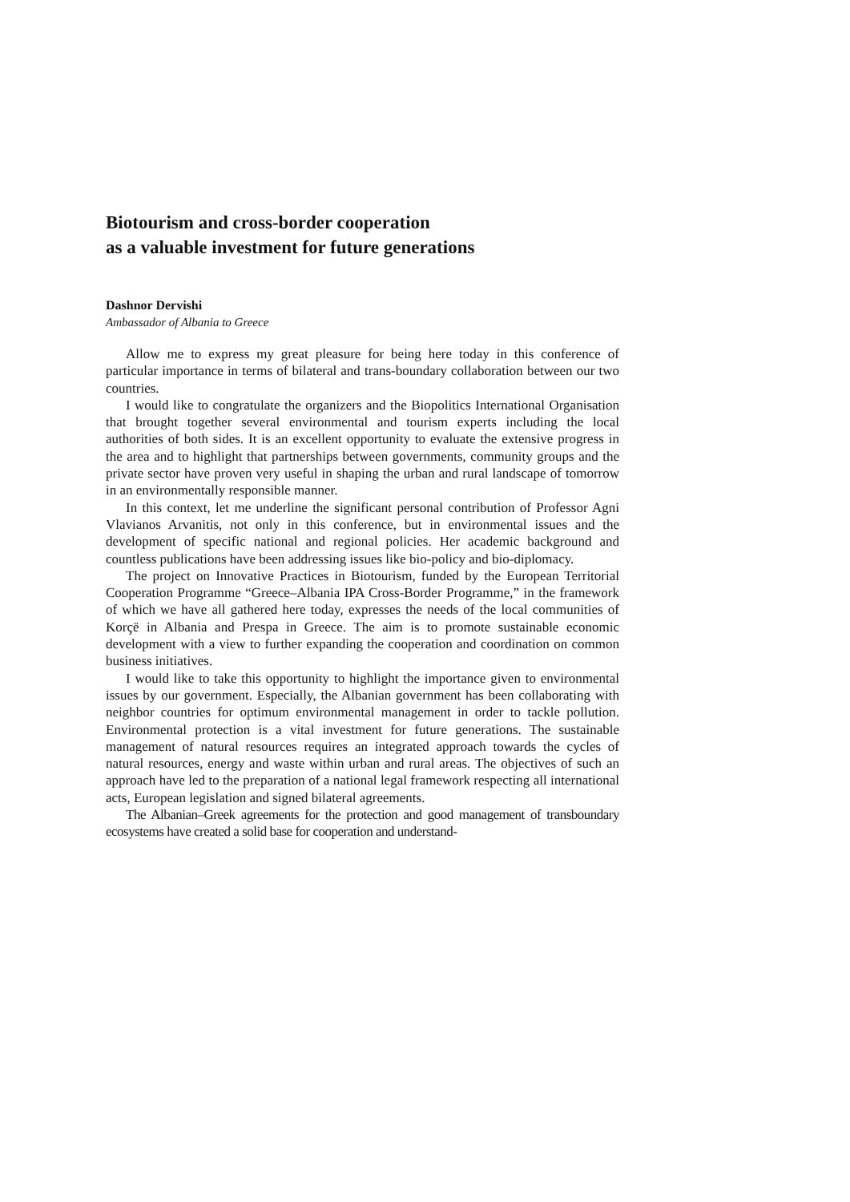Biotourism and cross-border cooperation
as a valuable investment for future generations
Dashnor Dervishi
Ambassador of Albania to Greece
Allow me to express my great pleasure for being here today in this conference of particular importance in terms of bilateral and trans-boundary collaboration between our two countries.
I would like to congratulate the organizers and the Biopolitics International Organisation that brought together several environmental and tourism experts including the local authorities of both sides. It is an excellent opportunity to evaluate the extensive progress in the area and to highlight that partnerships between governments, community groups and the private sector have proven very useful in shaping the urban and rural landscape of tomorrow in an environmentally responsible manner.
In this context, let me underline the significant personal contribution of Professor Agni Vlavianos Arvanitis, not only in this conference, but in environmental issues and the development of specific national and regional policies. Her academic background and countless publications have been addressing issues like bio-policy and bio-diplomacy.
The project on Innovative Practices in Biotourism, funded by the European Territorial Cooperation Programme “Greece–Albania IPA Cross-Border Programme,” in the framework of which we have all gathered here today, expresses the needs of the local communities of Korçë in Albania and Prespa in Greece. The aim is to promote sustainable economic development with a view to further expanding the cooperation and coordination on common business initiatives.
I would like to take this opportunity to highlight the importance given to environmental issues by our government. Especially, the Albanian government has been collaborating with neighbor countries for optimum environmental management in order to tackle pollution. Environmental protection is a vital investment for future generations. The sustainable management of natural resources requires an integrated approach towards the cycles of natural resources, energy and waste within urban and rural areas. The objectives of such an approach have led to the preparation of a national legal framework respecting all international acts, European legislation and signed bilateral agreements.
The Albanian–Greek agreements for the protection and good management of transboundary ecosystems have created a solid base for cooperation and understand-